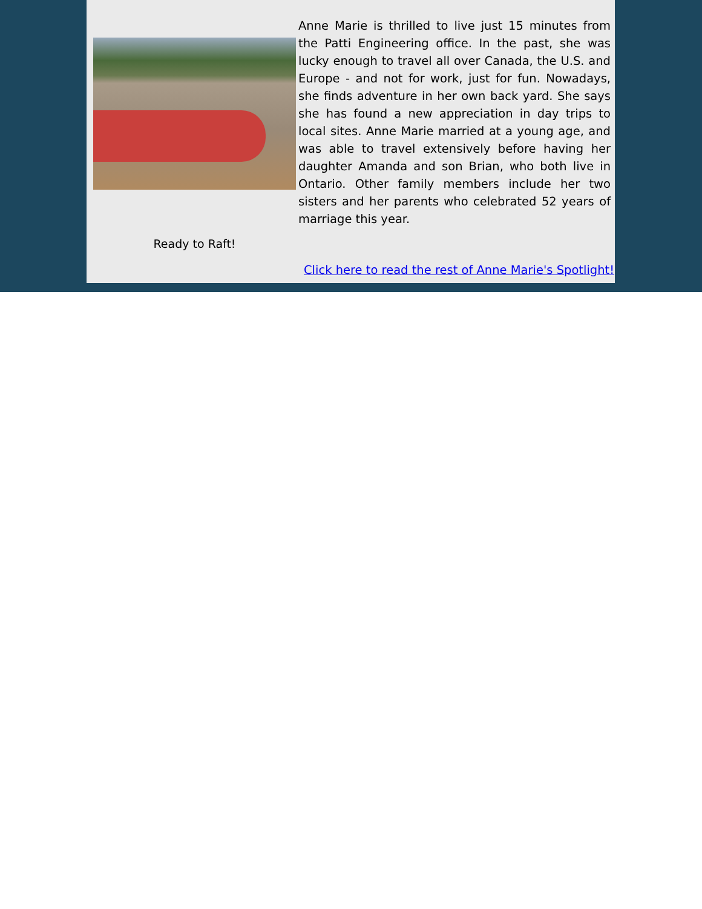Ready to Raft!
Anne Marie is thrilled to live just 15 minutes from the Patti Engineering office. In the past, she was lucky enough to travel all over Canada, the U.S. and Europe - and not for work, just for fun. Nowadays, she finds adventure in her own back yard. She says she has found a new appreciation in day trips to local sites. Anne Marie married at a young age, and was able to travel extensively before having her daughter Amanda and son Brian, who both live in Ontario. Other family members include her two sisters and her parents who celebrated 52 years of marriage this year.
Click here to read the rest of Anne Marie's Spotlight!